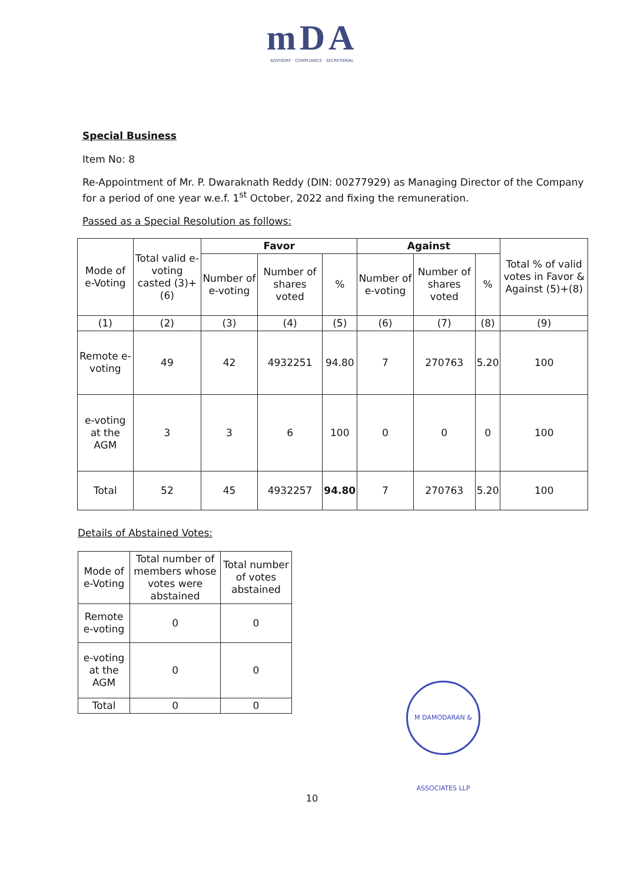mDA
ADVISORY · COMPLIANCE · SECRETARIAL
Special Business
Item No: 8
Re-Appointment of Mr. P. Dwaraknath Reddy (DIN: 00277929) as Managing Director of the Company for a period of one year w.e.f. 1<sup>st</sup> October, 2022 and fixing the remuneration.
Passed as a Special Resolution as follows:
| Mode of e-Voting | Total valid e-voting casted (3)+(6) | Favor | | | Against | | | Total % of valid votes in Favor & Against (5)+(8) |
| --- | --- | --- | --- | --- | --- | --- | --- | --- |
| | | Number of e-voting | Number of shares voted | % | Number of e-voting | Number of shares voted | % | |
| (1) | (2) | (3) | (4) | (5) | (6) | (7) | (8) | (9) |
| Remote e-voting | 49 | 42 | 4932251 | 94.80 | 7 | 270763 | 5.20 | 100 |
| e-voting at the AGM | 3 | 3 | 6 | 100 | 0 | 0 | 0 | 100 |
| Total | 52 | 45 | 4932257 | 94.80 | 7 | 270763 | 5.20 | 100 |
Details of Abstained Votes:
| Mode of e-Voting | Total number of members whose votes were abstained | Total number of votes abstained |
| --- | --- | --- |
| Remote e-voting | 0 | 0 |
| e-voting at the AGM | 0 | 0 |
| Total | 0 | 0 |
M DAMODARAN & ASSOCIATES LLP
10